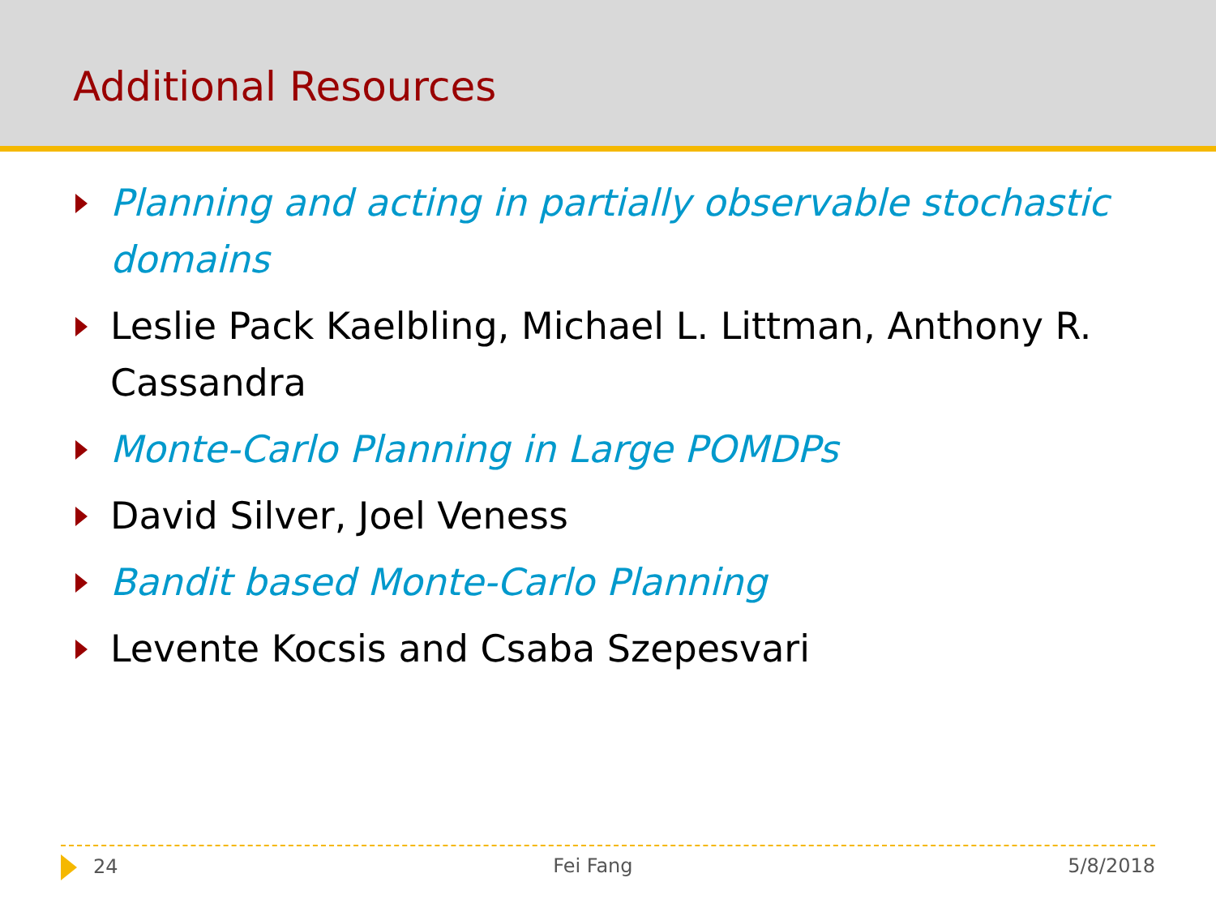Additional Resources
Planning and acting in partially observable stochastic domains
Leslie Pack Kaelbling, Michael L. Littman, Anthony R. Cassandra
Monte-Carlo Planning in Large POMDPs
David Silver, Joel Veness
Bandit based Monte-Carlo Planning
Levente Kocsis and Csaba Szepesvari
24 Fei Fang 5/8/2018